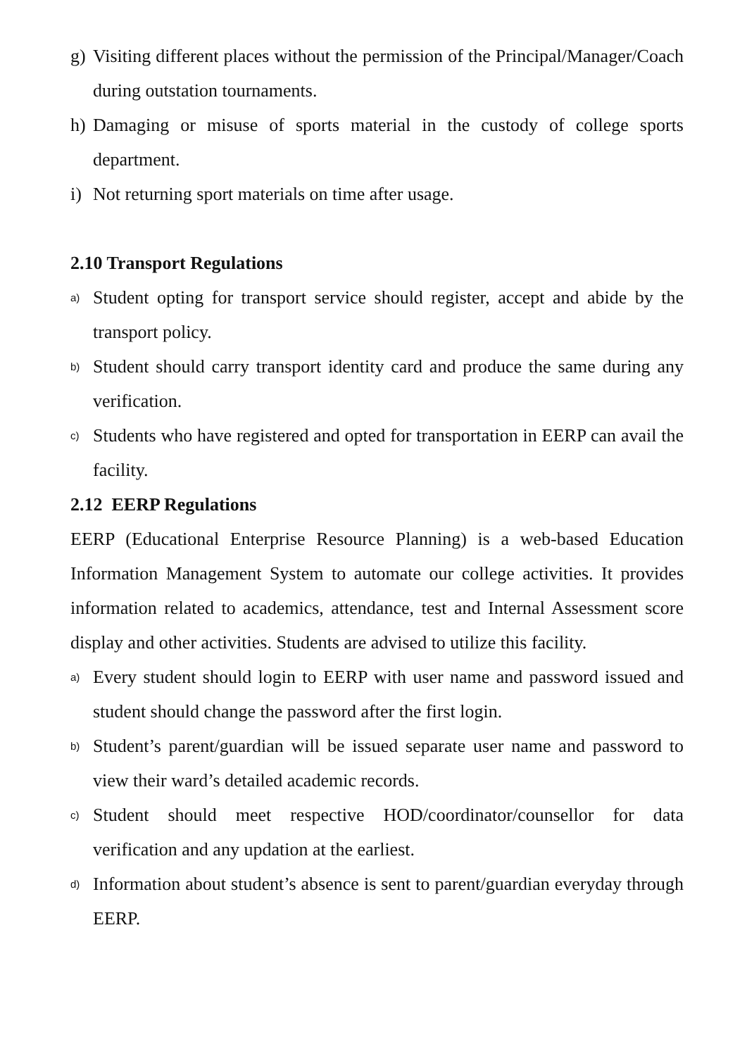g) Visiting different places without the permission of the Principal/Manager/Coach during outstation tournaments.
h) Damaging or misuse of sports material in the custody of college sports department.
i) Not returning sport materials on time after usage.
2.10 Transport Regulations
a) Student opting for transport service should register, accept and abide by the transport policy.
b) Student should carry transport identity card and produce the same during any verification.
c) Students who have registered and opted for transportation in EERP can avail the facility.
2.12 EERP Regulations
EERP (Educational Enterprise Resource Planning) is a web-based Education Information Management System to automate our college activities. It provides information related to academics, attendance, test and Internal Assessment score display and other activities. Students are advised to utilize this facility.
a) Every student should login to EERP with user name and password issued and student should change the password after the first login.
b) Student’s parent/guardian will be issued separate user name and password to view their ward’s detailed academic records.
c) Student should meet respective HOD/coordinator/counsellor for data verification and any updation at the earliest.
d) Information about student’s absence is sent to parent/guardian everyday through EERP.